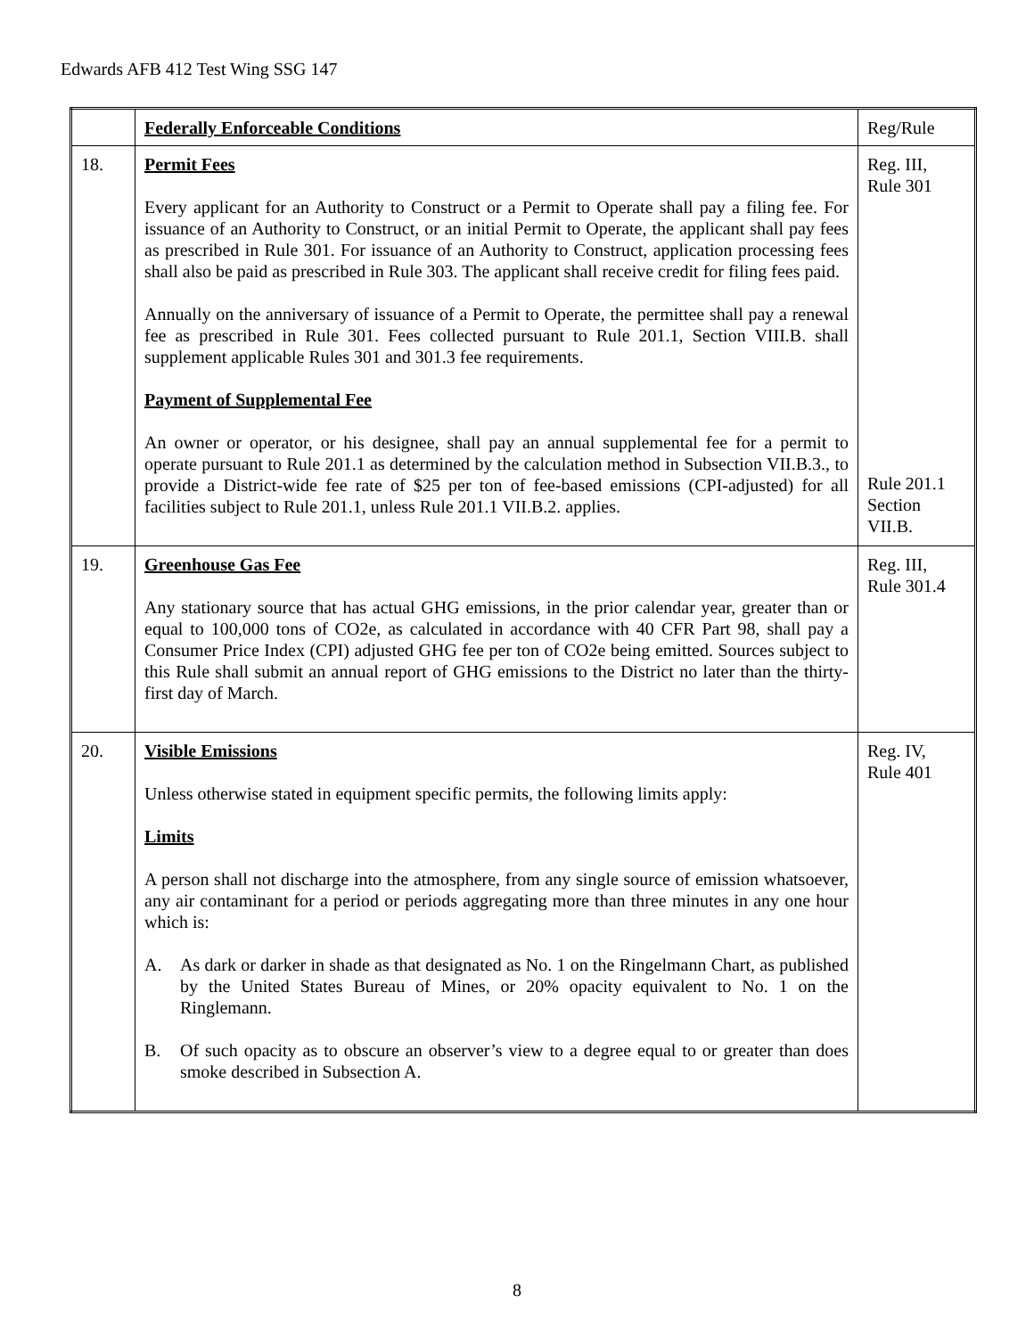Edwards AFB 412 Test Wing SSG 147
| | Federally Enforceable Conditions | Reg/Rule |
| --- | --- | --- |
| 18. | Permit Fees Every applicant for an Authority to Construct or a Permit to Operate shall pay a filing fee. For issuance of an Authority to Construct, or an initial Permit to Operate, the applicant shall pay fees as prescribed in Rule 301. For issuance of an Authority to Construct, application processing fees shall also be paid as prescribed in Rule 303. The applicant shall receive credit for filing fees paid. Annually on the anniversary of issuance of a Permit to Operate, the permittee shall pay a renewal fee as prescribed in Rule 301. Fees collected pursuant to Rule 201.1, Section VIII.B. shall supplement applicable Rules 301 and 301.3 fee requirements. Payment of Supplemental Fee An owner or operator, or his designee, shall pay an annual supplemental fee for a permit to operate pursuant to Rule 201.1 as determined by the calculation method in Subsection VII.B.3., to provide a District-wide fee rate of $25 per ton of fee-based emissions (CPI-adjusted) for all facilities subject to Rule 201.1, unless Rule 201.1 VII.B.2. applies. | Reg. III, Rule 301 Rule 201.1 Section VII.B. |
| 19. | Greenhouse Gas Fee Any stationary source that has actual GHG emissions, in the prior calendar year, greater than or equal to 100,000 tons of CO2e, as calculated in accordance with 40 CFR Part 98, shall pay a Consumer Price Index (CPI) adjusted GHG fee per ton of CO2e being emitted. Sources subject to this Rule shall submit an annual report of GHG emissions to the District no later than the thirty-first day of March. | Reg. III, Rule 301.4 |
| 20. | Visible Emissions Unless otherwise stated in equipment specific permits, the following limits apply: Limits A person shall not discharge into the atmosphere, from any single source of emission whatsoever, any air contaminant for a period or periods aggregating more than three minutes in any one hour which is: A. As dark or darker in shade as that designated as No. 1 on the Ringelmann Chart, as published by the United States Bureau of Mines, or 20% opacity equivalent to No. 1 on the Ringlemann. B. Of such opacity as to obscure an observer’s view to a degree equal to or greater than does smoke described in Subsection A. | Reg. IV, Rule 401 |
8